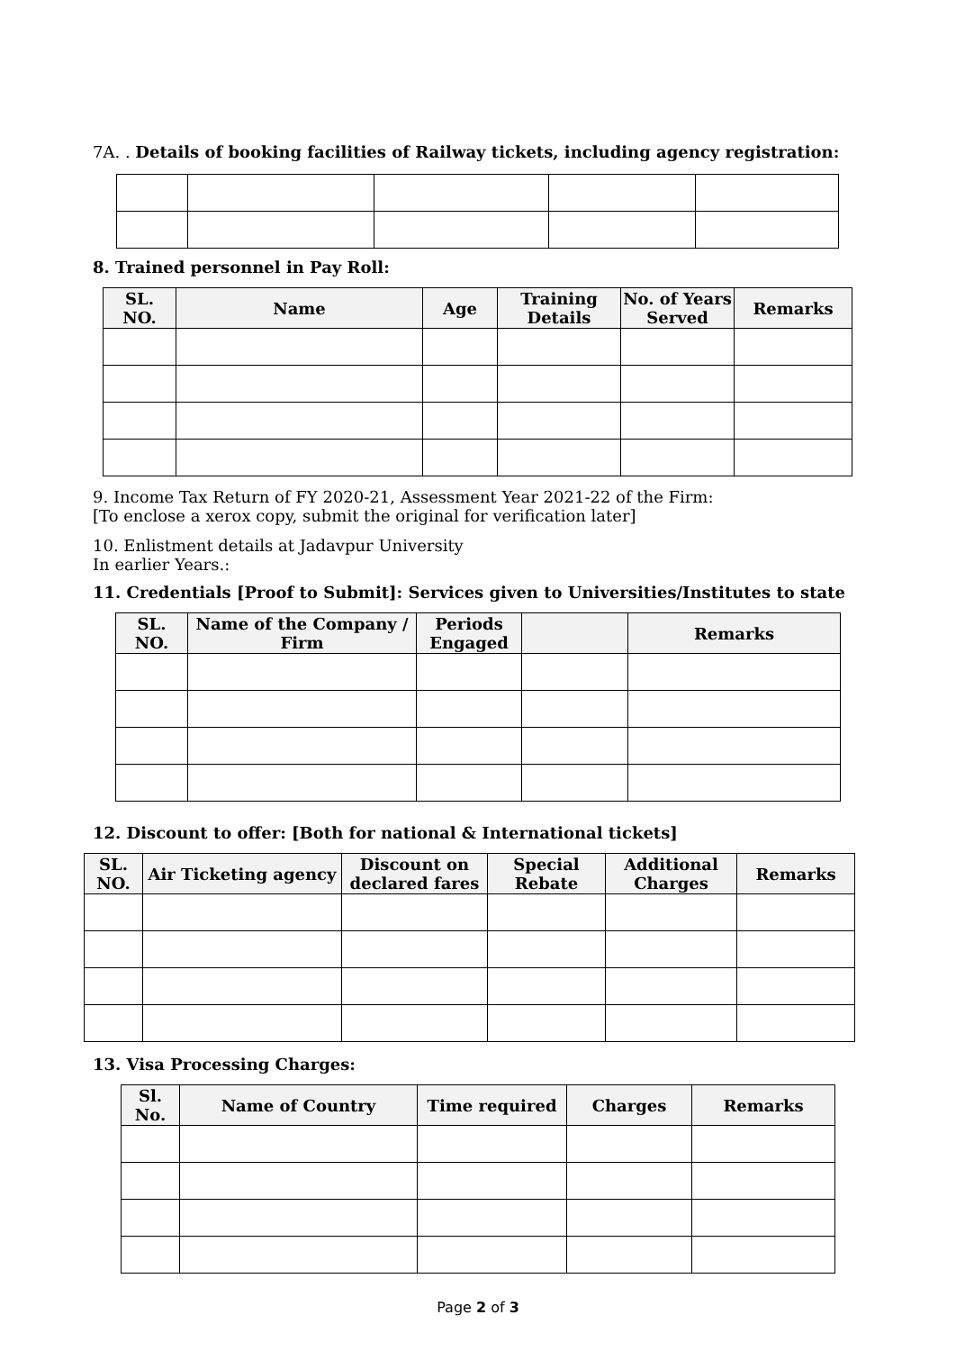7A. . Details of booking facilities of Railway tickets, including agency registration:
8. Trained personnel in Pay Roll:
| SL. NO. | Name | Age | Training Details | No. of Years Served | Remarks |
| --- | --- | --- | --- | --- | --- |
9. Income Tax Return of FY 2020-21, Assessment Year 2021-22 of the Firm:
[To enclose a xerox copy, submit the original for verification later]
10. Enlistment details at Jadavpur University
In earlier Years.:
11. Credentials [Proof to Submit]: Services given to Universities/Institutes to state
| SL. NO. | Name of the Company / Firm | Periods Engaged | | Remarks |
| --- | --- | --- | --- | --- |
12. Discount to offer: [Both for national & International tickets]
| SL. NO. | Air Ticketing agency | Discount on declared fares | Special Rebate | Additional Charges | Remarks |
| --- | --- | --- | --- | --- | --- |
13. Visa Processing Charges:
| Sl. No. | Name of Country | Time required | Charges | Remarks |
| --- | --- | --- | --- | --- |
Page 2 of 3